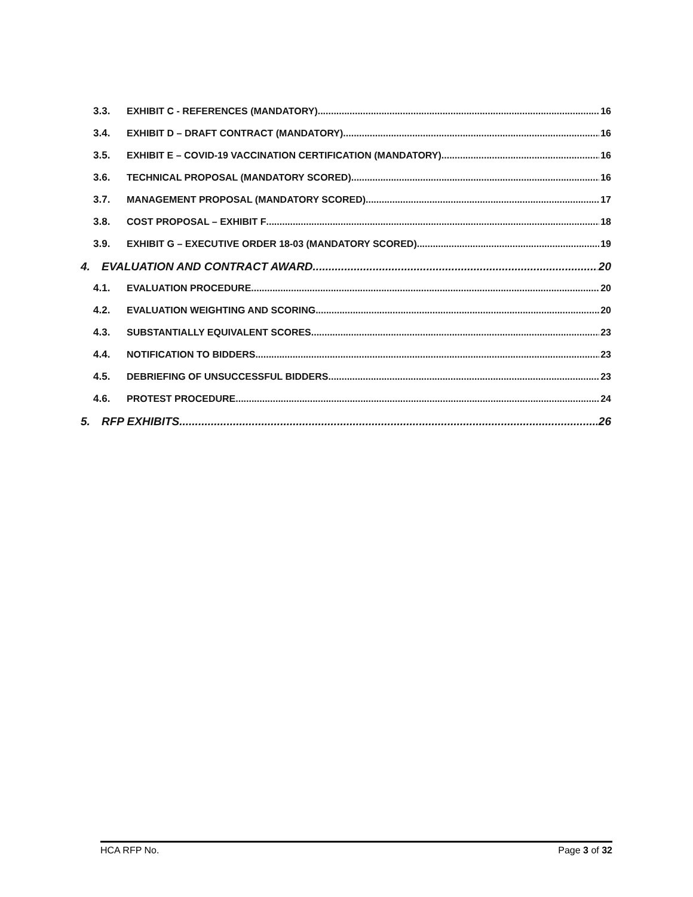3.3. EXHIBIT C - REFERENCES (MANDATORY) 16
3.4. EXHIBIT D – DRAFT CONTRACT (MANDATORY) 16
3.5. EXHIBIT E – COVID-19 VACCINATION CERTIFICATION (MANDATORY) 16
3.6. TECHNICAL PROPOSAL (MANDATORY SCORED) 16
3.7. MANAGEMENT PROPOSAL (MANDATORY SCORED) 17
3.8. COST PROPOSAL – EXHIBIT F 18
3.9. EXHIBIT G – EXECUTIVE ORDER 18-03 (MANDATORY SCORED) 19
4. EVALUATION AND CONTRACT AWARD 20
4.1. EVALUATION PROCEDURE 20
4.2. EVALUATION WEIGHTING AND SCORING 20
4.3. SUBSTANTIALLY EQUIVALENT SCORES 23
4.4. NOTIFICATION TO BIDDERS 23
4.5. DEBRIEFING OF UNSUCCESSFUL BIDDERS 23
4.6. PROTEST PROCEDURE 24
5. RFP EXHIBITS 26
HCA RFP No. Page 3 of 32